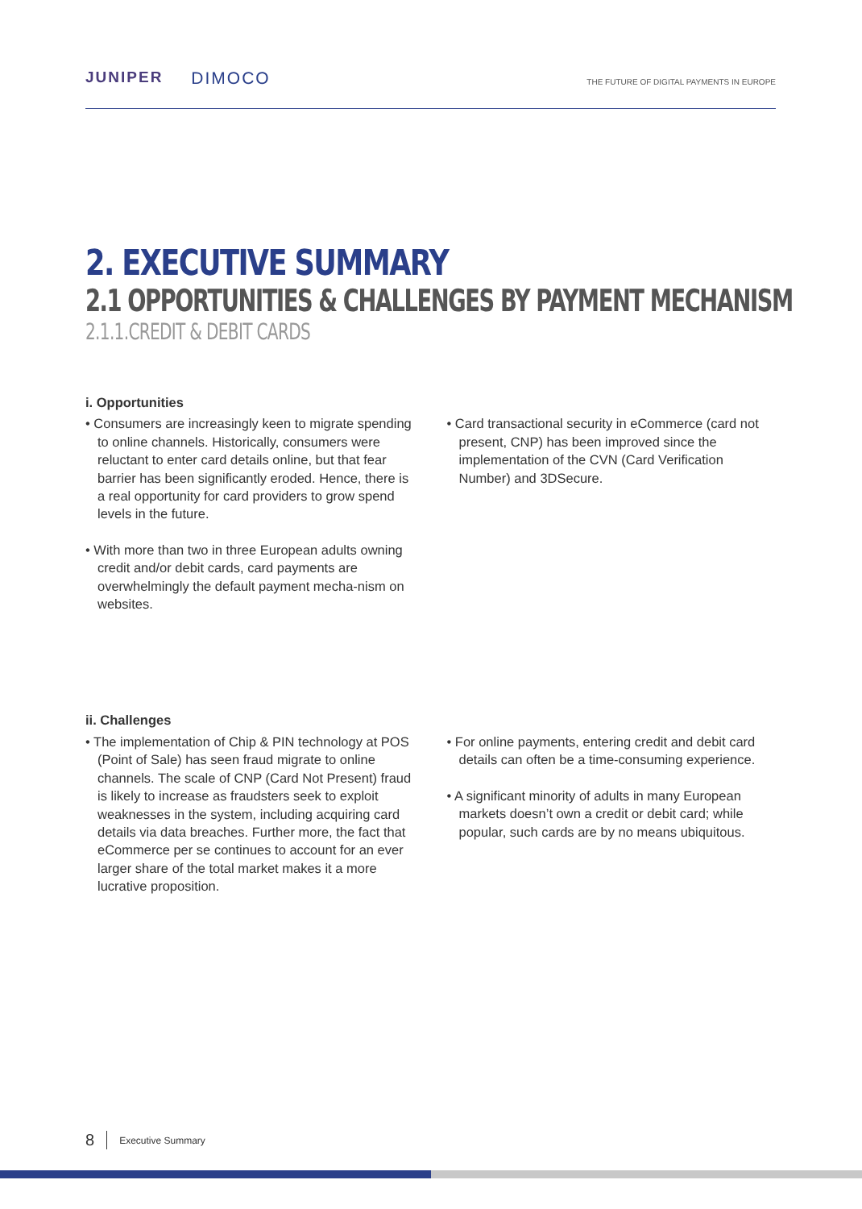JUNIPER DIMOCO
THE FUTURE OF DIGITAL PAYMENTS IN EUROPE
2. EXECUTIVE SUMMARY
2.1 OPPORTUNITIES & CHALLENGES BY PAYMENT MECHANISM
2.1.1.CREDIT & DEBIT CARDS
i. Opportunities
• Consumers are increasingly keen to migrate spending to online channels. Historically, consumers were reluctant to enter card details online, but that fear barrier has been significantly eroded. Hence, there is a real opportunity for card providers to grow spend levels in the future.
• With more than two in three European adults owning credit and/or debit cards, card payments are overwhelmingly the default payment mecha-nism on websites.
• Card transactional security in eCommerce (card not present, CNP) has been improved since the implementation of the CVN (Card Verification Number) and 3DSecure.
ii. Challenges
• The implementation of Chip & PIN technology at POS (Point of Sale) has seen fraud migrate to online channels. The scale of CNP (Card Not Present) fraud is likely to increase as fraudsters seek to exploit weaknesses in the system, including acquiring card details via data breaches. Further more, the fact that eCommerce per se continues to account for an ever larger share of the total market makes it a more lucrative proposition.
• For online payments, entering credit and debit card details can often be a time-consuming experience.
• A significant minority of adults in many European markets doesn’t own a credit or debit card; while popular, such cards are by no means ubiquitous.
8 Executive Summary